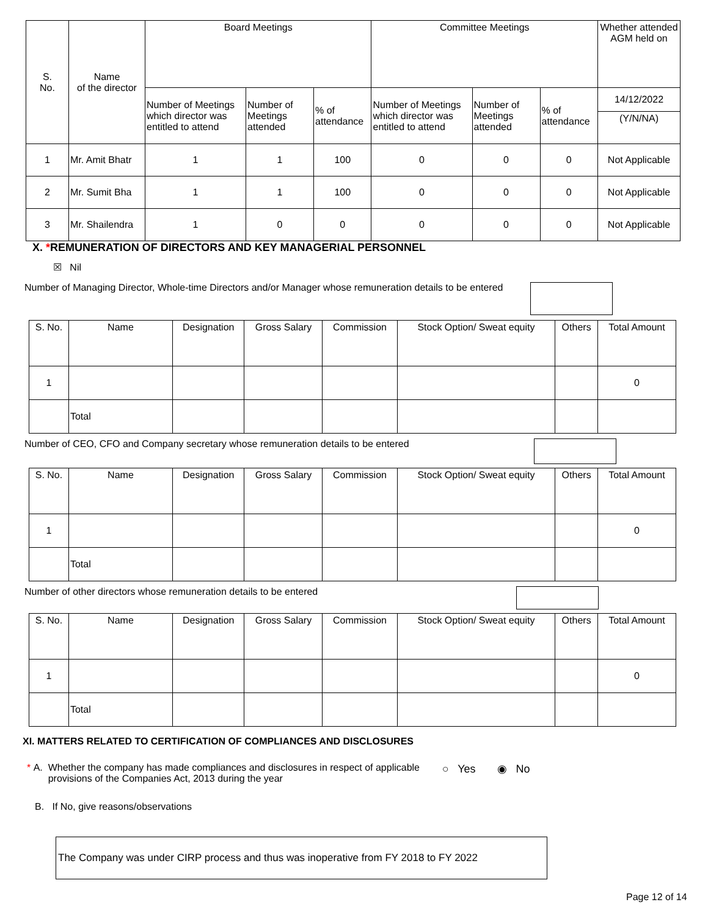| S. No. | Name of the director | Board Meetings | | | Committee Meetings | | | Whether attended AGM held on |
| --- | --- | --- | --- | --- | --- | --- | --- | --- |
| | | Number of Meetings which director was entitled to attend | Number of Meetings attended | % of attendance | Number of Meetings which director was entitled to attend | Number of Meetings attended | % of attendance | 14/12/2022 |
| | | | | | | | | (Y/N/NA) |
| 1 | Mr. Amit Bhatr | 1 | 1 | 100 | 0 | 0 | 0 | Not Applicable |
| 2 | Mr. Sumit Bha | 1 | 1 | 100 | 0 | 0 | 0 | Not Applicable |
| 3 | Mr. Shailendra | 1 | 0 | 0 | 0 | 0 | 0 | Not Applicable |
X. *REMUNERATION OF DIRECTORS AND KEY MANAGERIAL PERSONNEL
☒ Nil
Number of Managing Director, Whole-time Directors and/or Manager whose remuneration details to be entered
| S. No. | Name | Designation | Gross Salary | Commission | Stock Option/ Sweat equity | Others | Total Amount |
| --- | --- | --- | --- | --- | --- | --- | --- |
| 1 | | | | | | | 0 |
| | Total | | | | | | |
Number of CEO, CFO and Company secretary whose remuneration details to be entered
| S. No. | Name | Designation | Gross Salary | Commission | Stock Option/ Sweat equity | Others | Total Amount |
| --- | --- | --- | --- | --- | --- | --- | --- |
| 1 | | | | | | | 0 |
| | Total | | | | | | |
Number of other directors whose remuneration details to be entered
| S. No. | Name | Designation | Gross Salary | Commission | Stock Option/ Sweat equity | Others | Total Amount |
| --- | --- | --- | --- | --- | --- | --- | --- |
| 1 | | | | | | | 0 |
| | Total | | | | | | |
XI. MATTERS RELATED TO CERTIFICATION OF COMPLIANCES AND DISCLOSURES
* A. Whether the company has made compliances and disclosures in respect of applicable provisions of the Companies Act, 2013 during the year ○ Yes ◉ No
B. If No, give reasons/observations
The Company was under CIRP process and thus was inoperative from FY 2018 to FY 2022
Page 12 of 14